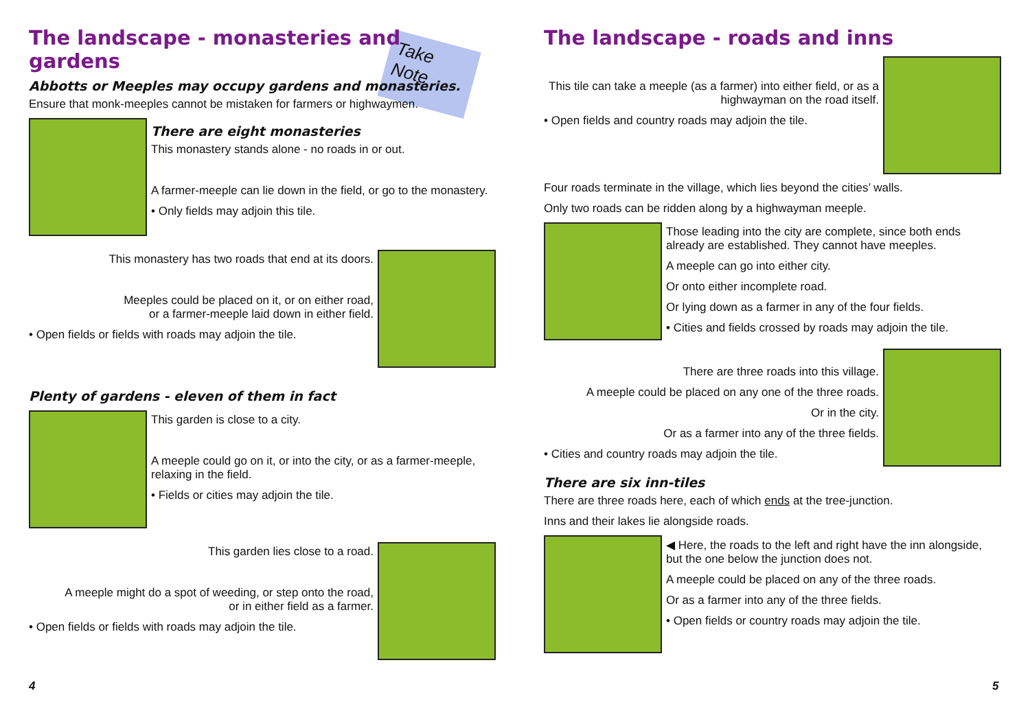Take Note
The landscape - monasteries and gardens
Abbotts or Meeples may occupy gardens and monasteries.
Ensure that monk-meeples cannot be mistaken for farmers or highwaymen.
There are eight monasteries
This monastery stands alone - no roads in or out.
A farmer-meeple can lie down in the field, or go to the monastery.
• Only fields may adjoin this tile.
This monastery has two roads that end at its doors.
Meeples could be placed on it, or on either road,
or a farmer-meeple laid down in either field.
• Open fields or fields with roads may adjoin the tile.
Plenty of gardens - eleven of them in fact
This garden is close to a city.
A meeple could go on it, or into the city, or as a farmer-meeple, relaxing in the field.
• Fields or cities may adjoin the tile.
This garden lies close to a road.
A meeple might do a spot of weeding, or step onto the road,
or in either field as a farmer.
• Open fields or fields with roads may adjoin the tile.
4
The landscape - roads and inns
This tile can take a meeple (as a farmer) into either field, or as a highwayman on the road itself.
• Open fields and country roads may adjoin the tile.
Four roads terminate in the village, which lies beyond the cities’ walls.
Only two roads can be ridden along by a highwayman meeple.
Those leading into the city are complete, since both ends already are established. They cannot have meeples.
A meeple can go into either city.
Or onto either incomplete road.
Or lying down as a farmer in any of the four fields.
• Cities and fields crossed by roads may adjoin the tile.
There are three roads into this village.
A meeple could be placed on any one of the three roads.
Or in the city.
Or as a farmer into any of the three fields.
• Cities and country roads may adjoin the tile.
There are six inn-tiles
There are three roads here, each of which ends at the tree-junction.
Inns and their lakes lie alongside roads.
◀ Here, the roads to the left and right have the inn alongside, but the one below the junction does not.
A meeple could be placed on any of the three roads.
Or as a farmer into any of the three fields.
• Open fields or country roads may adjoin the tile.
5